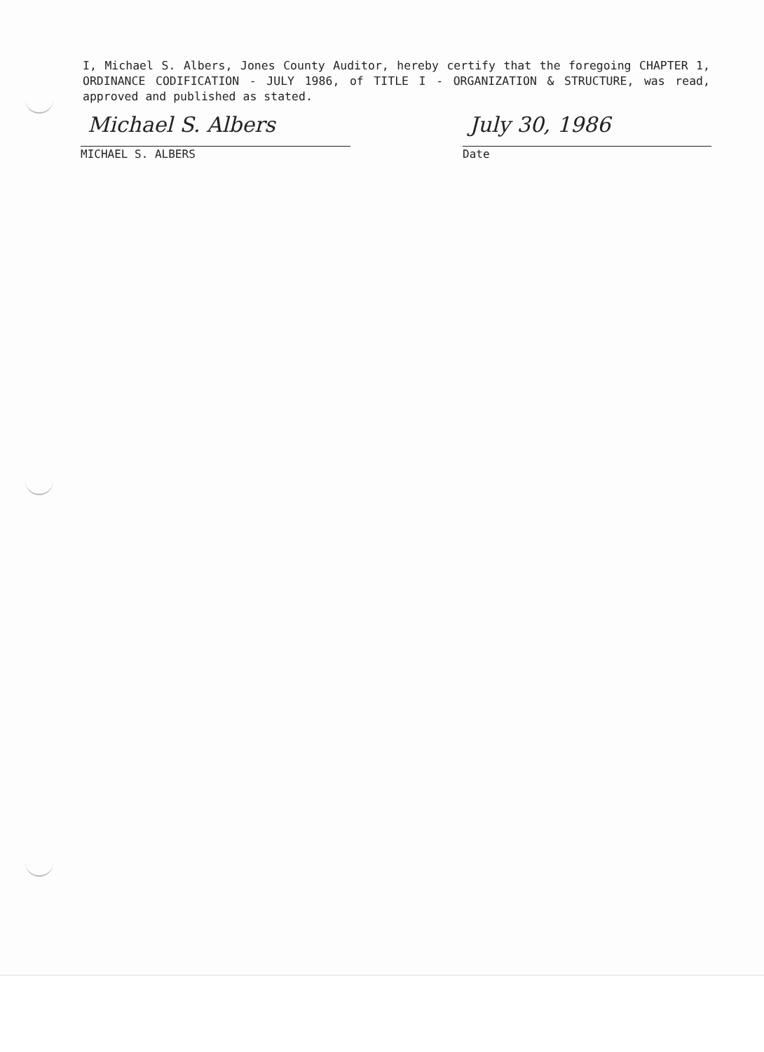I, Michael S. Albers, Jones County Auditor, hereby certify that the foregoing CHAPTER 1, ORDINANCE CODIFICATION - JULY 1986, of TITLE I - ORGANIZATION & STRUCTURE, was read, approved and published as stated.
Michael S. Albers
MICHAEL S. ALBERS
July 30, 1986
Date